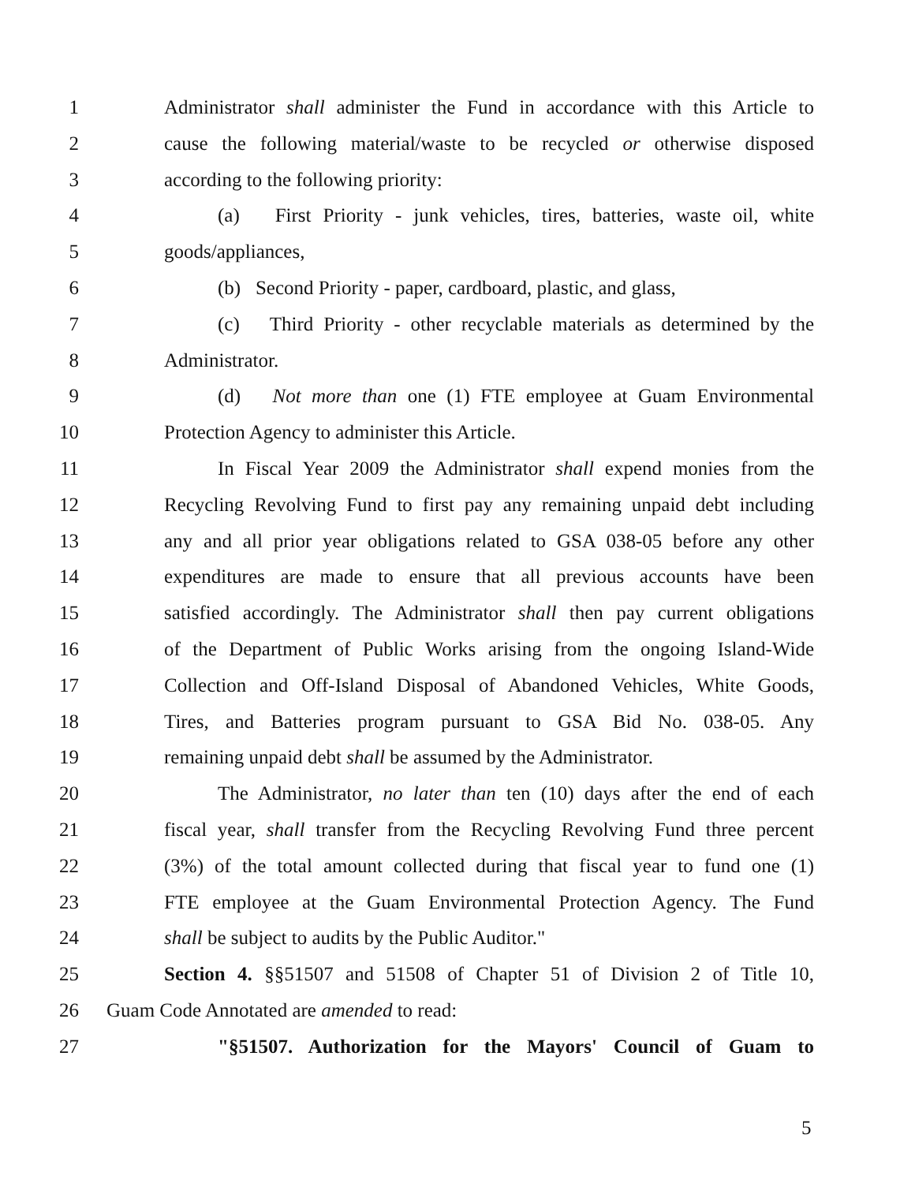1 Administrator shall administer the Fund in accordance with this Article to
2 cause the following material/waste to be recycled or otherwise disposed
3 according to the following priority:
4 (a) First Priority - junk vehicles, tires, batteries, waste oil, white
5 goods/appliances,
6 (b) Second Priority - paper, cardboard, plastic, and glass,
7 (c) Third Priority - other recyclable materials as determined by the
8 Administrator.
9 (d) Not more than one (1) FTE employee at Guam Environmental
10 Protection Agency to administer this Article.
11 In Fiscal Year 2009 the Administrator shall expend monies from the
12 Recycling Revolving Fund to first pay any remaining unpaid debt including
13 any and all prior year obligations related to GSA 038-05 before any other
14 expenditures are made to ensure that all previous accounts have been
15 satisfied accordingly. The Administrator shall then pay current obligations
16 of the Department of Public Works arising from the ongoing Island-Wide
17 Collection and Off-Island Disposal of Abandoned Vehicles, White Goods,
18 Tires, and Batteries program pursuant to GSA Bid No. 038-05. Any
19 remaining unpaid debt shall be assumed by the Administrator.
20 The Administrator, no later than ten (10) days after the end of each
21 fiscal year, shall transfer from the Recycling Revolving Fund three percent
22 (3%) of the total amount collected during that fiscal year to fund one (1)
23 FTE employee at the Guam Environmental Protection Agency. The Fund
24 shall be subject to audits by the Public Auditor."
25 Section 4. §§51507 and 51508 of Chapter 51 of Division 2 of Title 10,
26 Guam Code Annotated are amended to read:
27 "§51507. Authorization for the Mayors' Council of Guam to
5